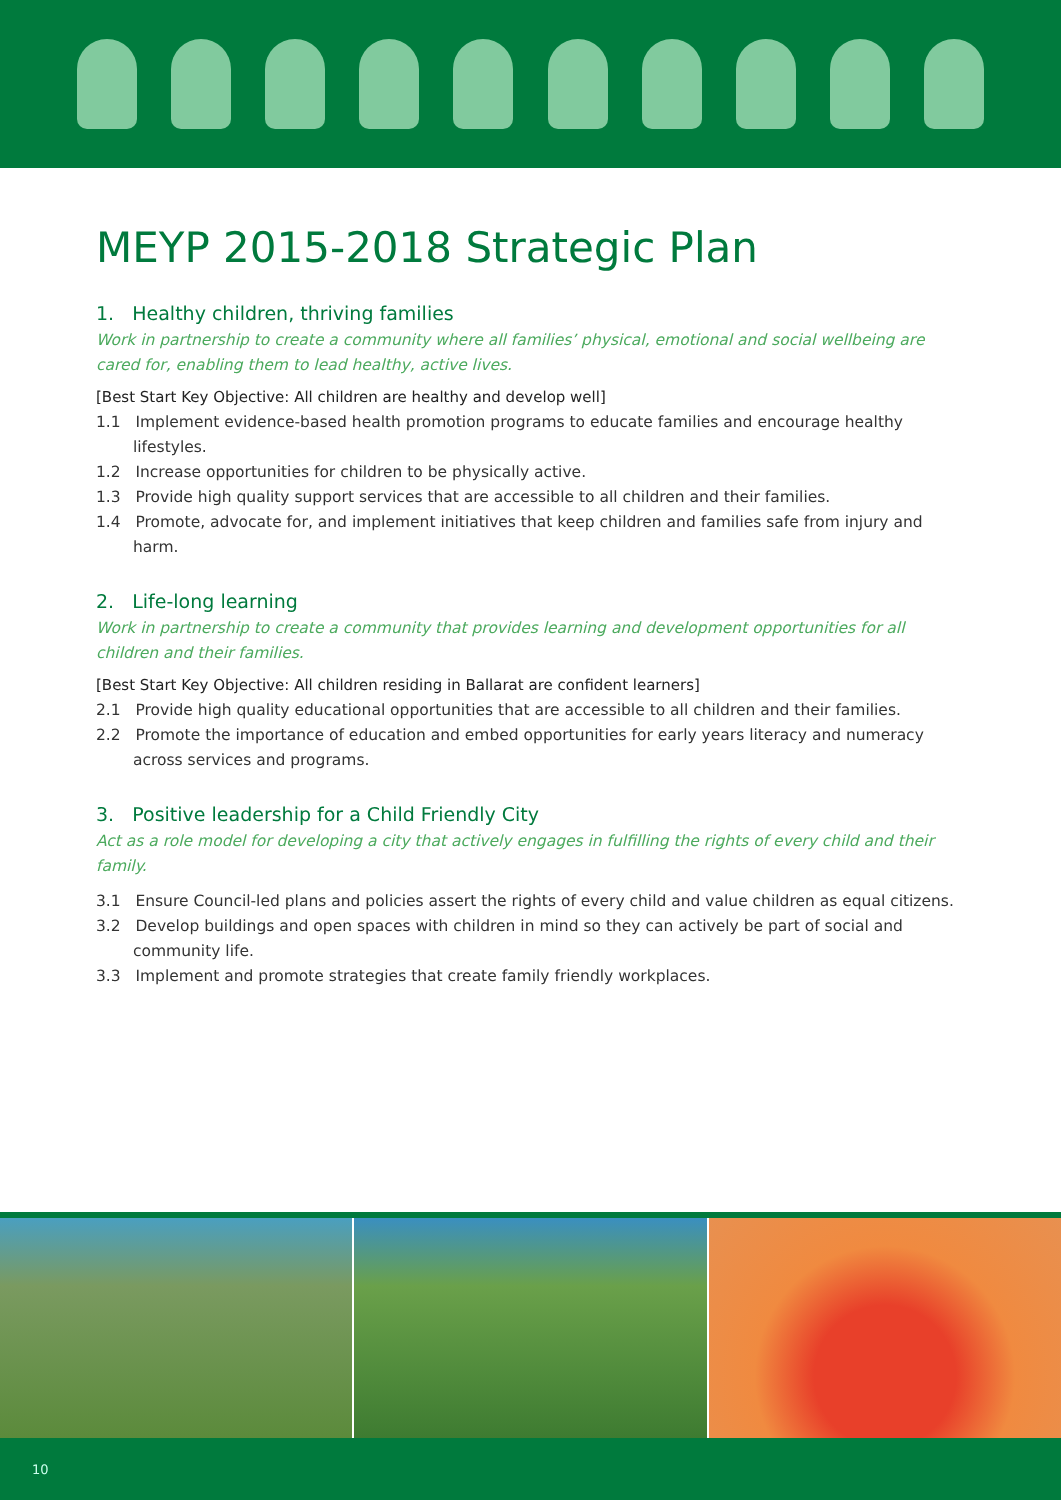MEYP 2015-2018 Strategic Plan
1. Healthy children, thriving families
Work in partnership to create a community where all families’ physical, emotional and social wellbeing are cared for, enabling them to lead healthy, active lives.
[Best Start Key Objective: All children are healthy and develop well]
1.1 Implement evidence-based health promotion programs to educate families and encourage healthy lifestyles.
1.2 Increase opportunities for children to be physically active.
1.3 Provide high quality support services that are accessible to all children and their families.
1.4 Promote, advocate for, and implement initiatives that keep children and families safe from injury and harm.
2. Life-long learning
Work in partnership to create a community that provides learning and development opportunities for all children and their families.
[Best Start Key Objective: All children residing in Ballarat are confident learners]
2.1 Provide high quality educational opportunities that are accessible to all children and their families.
2.2 Promote the importance of education and embed opportunities for early years literacy and numeracy across services and programs.
3. Positive leadership for a Child Friendly City
Act as a role model for developing a city that actively engages in fulfilling the rights of every child and their family.
3.1 Ensure Council-led plans and policies assert the rights of every child and value children as equal citizens.
3.2 Develop buildings and open spaces with children in mind so they can actively be part of social and community life.
3.3 Implement and promote strategies that create family friendly workplaces.
10